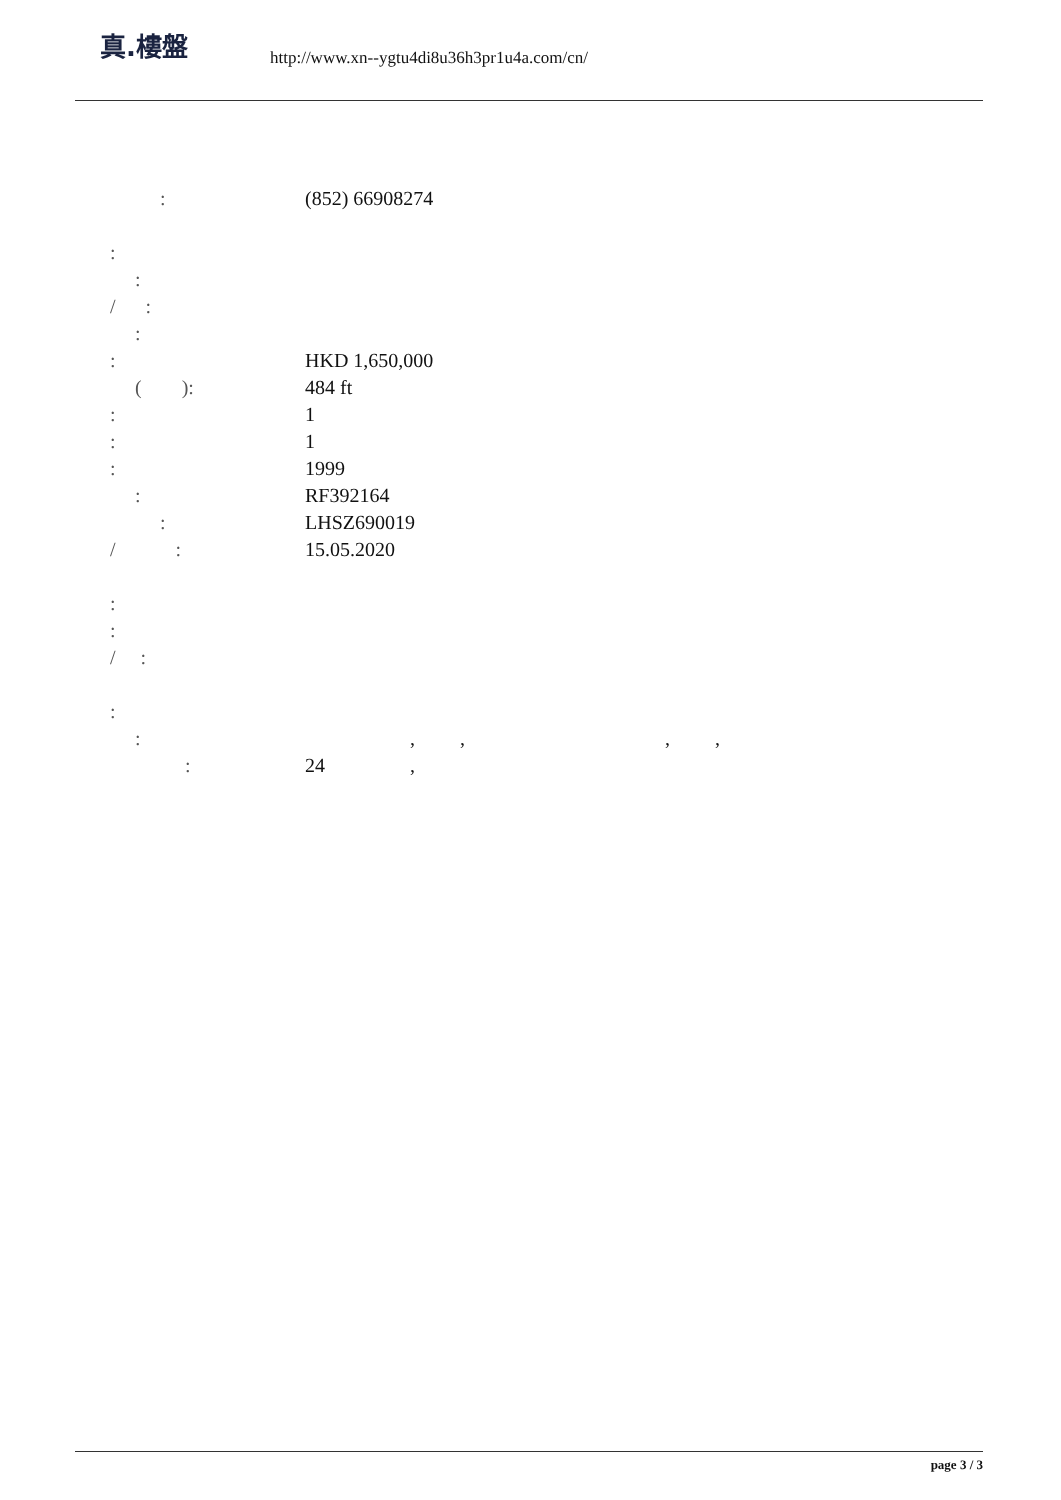真.樓盤
http://www.xn--ygtu4di8u36h3pr1u4a.com/cn/
: (852) 66908274
:
:
/ :
:
: HKD 1,650,000
( ): 484 ft
: 1
: 1
: 1999
: RF392164
: LHSZ690019
/ : 15.05.2020
:
:
/ :
:
: , , , ,
: 24 ,
page 3 / 3